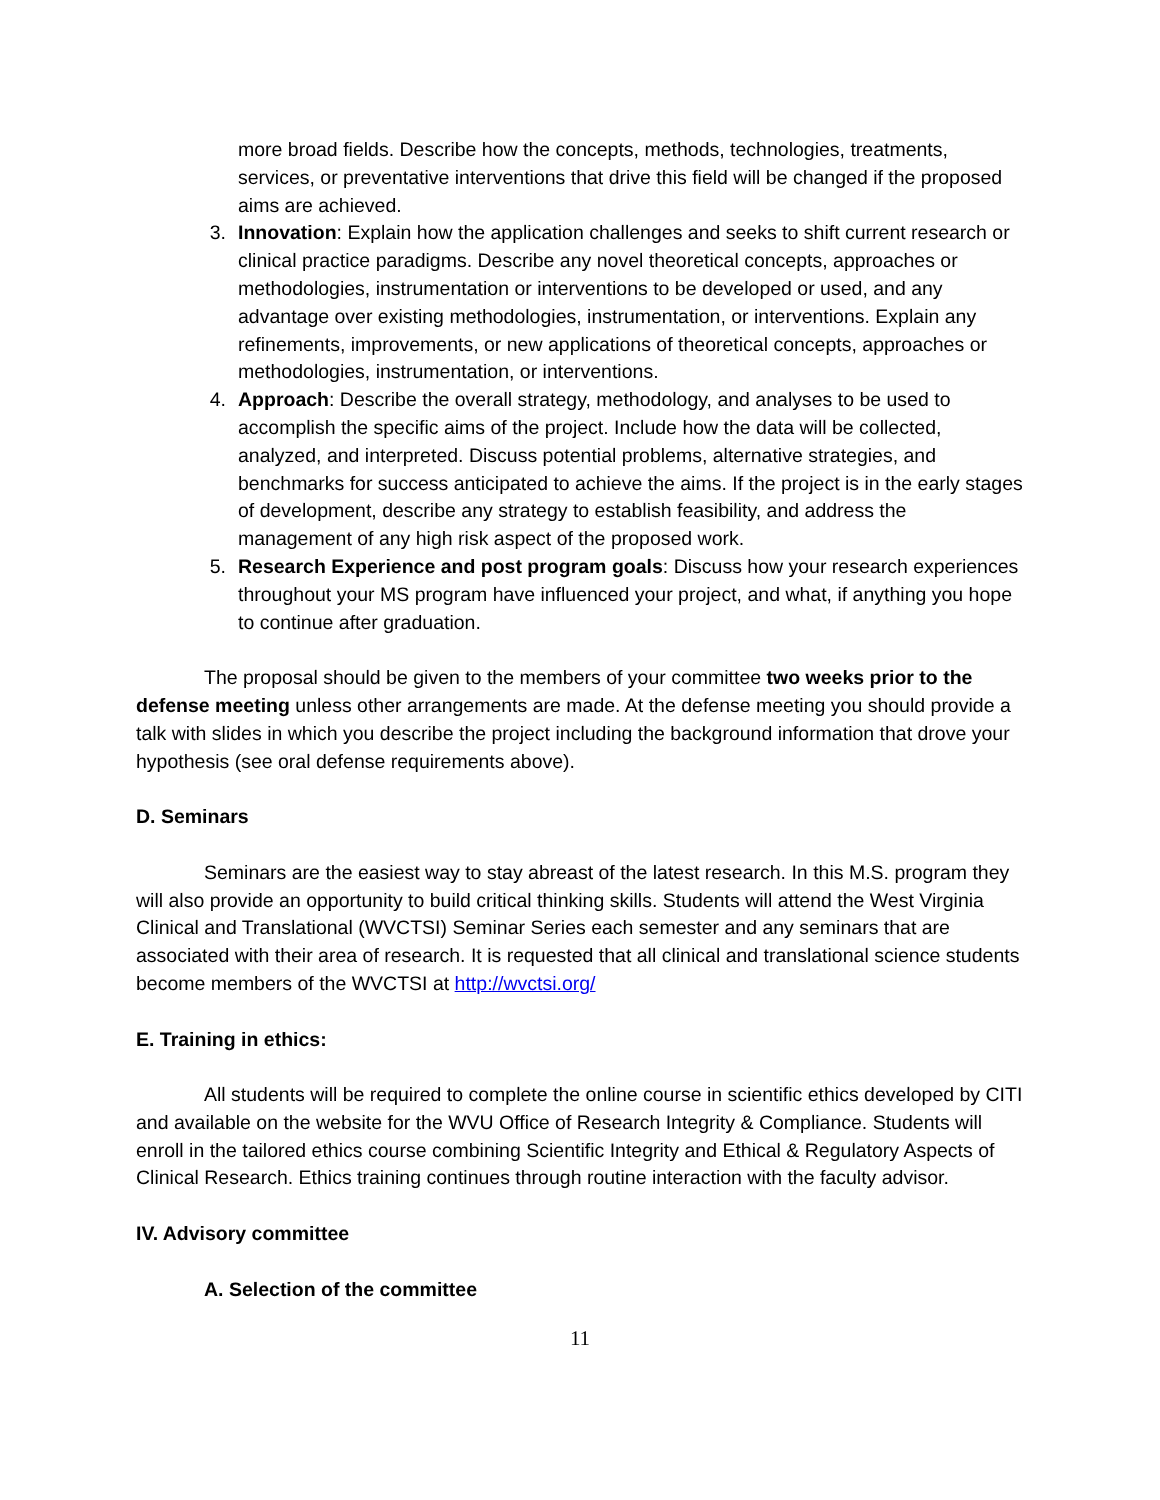more broad fields. Describe how the concepts, methods, technologies, treatments, services, or preventative interventions that drive this field will be changed if the proposed aims are achieved.
3. Innovation: Explain how the application challenges and seeks to shift current research or clinical practice paradigms. Describe any novel theoretical concepts, approaches or methodologies, instrumentation or interventions to be developed or used, and any advantage over existing methodologies, instrumentation, or interventions. Explain any refinements, improvements, or new applications of theoretical concepts, approaches or methodologies, instrumentation, or interventions.
4. Approach: Describe the overall strategy, methodology, and analyses to be used to accomplish the specific aims of the project. Include how the data will be collected, analyzed, and interpreted. Discuss potential problems, alternative strategies, and benchmarks for success anticipated to achieve the aims. If the project is in the early stages of development, describe any strategy to establish feasibility, and address the management of any high risk aspect of the proposed work.
5. Research Experience and post program goals: Discuss how your research experiences throughout your MS program have influenced your project, and what, if anything you hope to continue after graduation.
The proposal should be given to the members of your committee two weeks prior to the defense meeting unless other arrangements are made. At the defense meeting you should provide a talk with slides in which you describe the project including the background information that drove your hypothesis (see oral defense requirements above).
D. Seminars
Seminars are the easiest way to stay abreast of the latest research. In this M.S. program they will also provide an opportunity to build critical thinking skills. Students will attend the West Virginia Clinical and Translational (WVCTSI) Seminar Series each semester and any seminars that are associated with their area of research. It is requested that all clinical and translational science students become members of the WVCTSI at http://wvctsi.org/
E. Training in ethics:
All students will be required to complete the online course in scientific ethics developed by CITI and available on the website for the WVU Office of Research Integrity & Compliance. Students will enroll in the tailored ethics course combining Scientific Integrity and Ethical & Regulatory Aspects of Clinical Research. Ethics training continues through routine interaction with the faculty advisor.
IV. Advisory committee
A. Selection of the committee
11